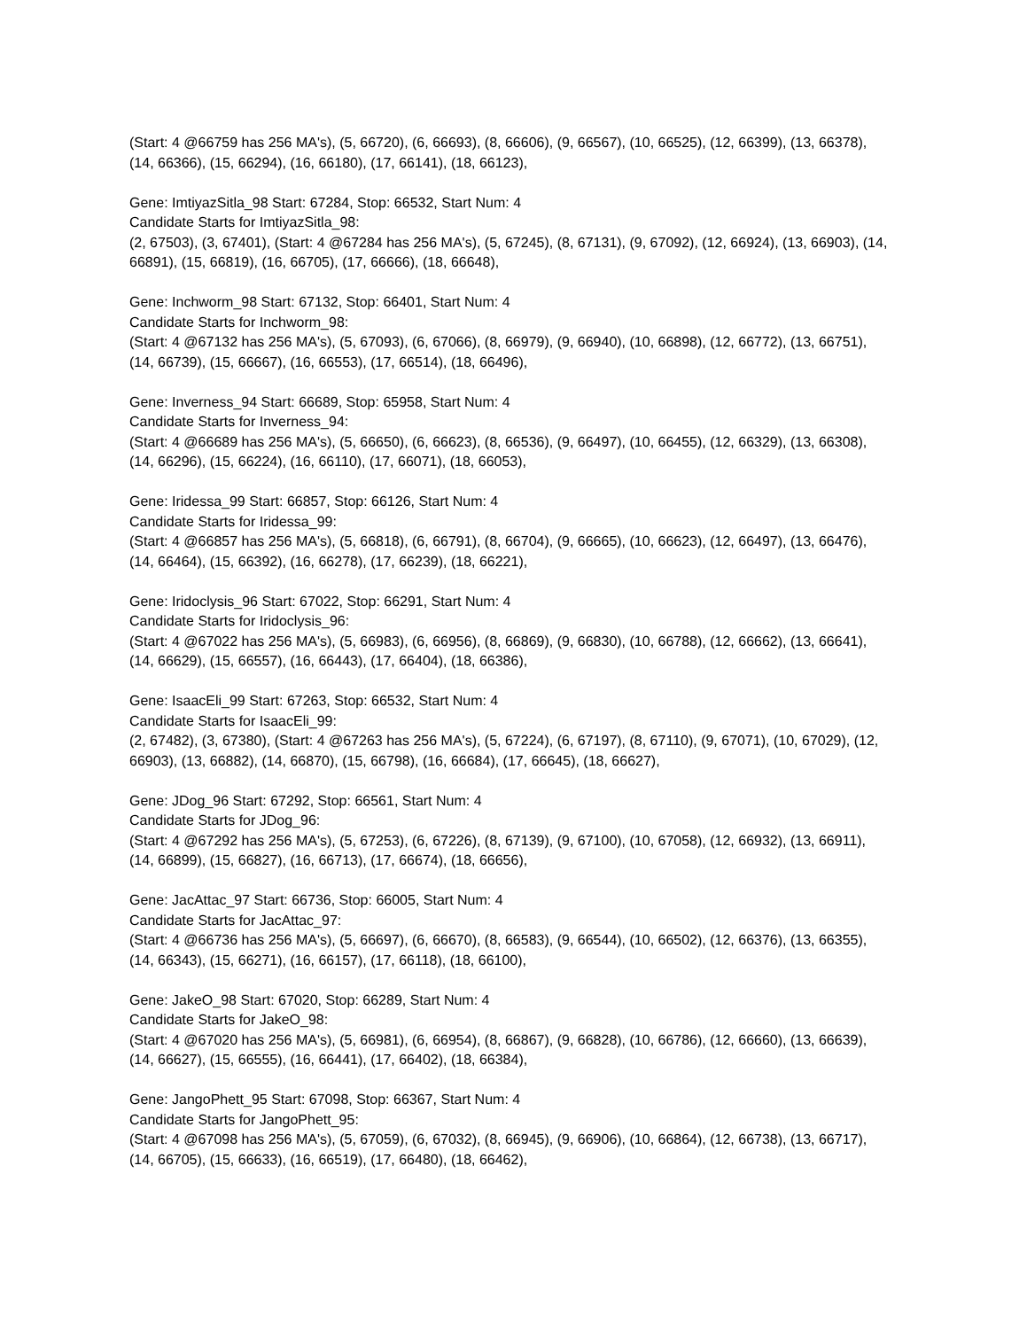(Start: 4 @66759 has 256 MA's), (5, 66720), (6, 66693), (8, 66606), (9, 66567), (10, 66525), (12, 66399), (13, 66378), (14, 66366), (15, 66294), (16, 66180), (17, 66141), (18, 66123),
Gene: ImtiyazSitla_98 Start: 67284, Stop: 66532, Start Num: 4
Candidate Starts for ImtiyazSitla_98:
(2, 67503), (3, 67401), (Start: 4 @67284 has 256 MA's), (5, 67245), (8, 67131), (9, 67092), (12, 66924), (13, 66903), (14, 66891), (15, 66819), (16, 66705), (17, 66666), (18, 66648),
Gene: Inchworm_98 Start: 67132, Stop: 66401, Start Num: 4
Candidate Starts for Inchworm_98:
(Start: 4 @67132 has 256 MA's), (5, 67093), (6, 67066), (8, 66979), (9, 66940), (10, 66898), (12, 66772), (13, 66751), (14, 66739), (15, 66667), (16, 66553), (17, 66514), (18, 66496),
Gene: Inverness_94 Start: 66689, Stop: 65958, Start Num: 4
Candidate Starts for Inverness_94:
(Start: 4 @66689 has 256 MA's), (5, 66650), (6, 66623), (8, 66536), (9, 66497), (10, 66455), (12, 66329), (13, 66308), (14, 66296), (15, 66224), (16, 66110), (17, 66071), (18, 66053),
Gene: Iridessa_99 Start: 66857, Stop: 66126, Start Num: 4
Candidate Starts for Iridessa_99:
(Start: 4 @66857 has 256 MA's), (5, 66818), (6, 66791), (8, 66704), (9, 66665), (10, 66623), (12, 66497), (13, 66476), (14, 66464), (15, 66392), (16, 66278), (17, 66239), (18, 66221),
Gene: Iridoclysis_96 Start: 67022, Stop: 66291, Start Num: 4
Candidate Starts for Iridoclysis_96:
(Start: 4 @67022 has 256 MA's), (5, 66983), (6, 66956), (8, 66869), (9, 66830), (10, 66788), (12, 66662), (13, 66641), (14, 66629), (15, 66557), (16, 66443), (17, 66404), (18, 66386),
Gene: IsaacEli_99 Start: 67263, Stop: 66532, Start Num: 4
Candidate Starts for IsaacEli_99:
(2, 67482), (3, 67380), (Start: 4 @67263 has 256 MA's), (5, 67224), (6, 67197), (8, 67110), (9, 67071), (10, 67029), (12, 66903), (13, 66882), (14, 66870), (15, 66798), (16, 66684), (17, 66645), (18, 66627),
Gene: JDog_96 Start: 67292, Stop: 66561, Start Num: 4
Candidate Starts for JDog_96:
(Start: 4 @67292 has 256 MA's), (5, 67253), (6, 67226), (8, 67139), (9, 67100), (10, 67058), (12, 66932), (13, 66911), (14, 66899), (15, 66827), (16, 66713), (17, 66674), (18, 66656),
Gene: JacAttac_97 Start: 66736, Stop: 66005, Start Num: 4
Candidate Starts for JacAttac_97:
(Start: 4 @66736 has 256 MA's), (5, 66697), (6, 66670), (8, 66583), (9, 66544), (10, 66502), (12, 66376), (13, 66355), (14, 66343), (15, 66271), (16, 66157), (17, 66118), (18, 66100),
Gene: JakeO_98 Start: 67020, Stop: 66289, Start Num: 4
Candidate Starts for JakeO_98:
(Start: 4 @67020 has 256 MA's), (5, 66981), (6, 66954), (8, 66867), (9, 66828), (10, 66786), (12, 66660), (13, 66639), (14, 66627), (15, 66555), (16, 66441), (17, 66402), (18, 66384),
Gene: JangoPhett_95 Start: 67098, Stop: 66367, Start Num: 4
Candidate Starts for JangoPhett_95:
(Start: 4 @67098 has 256 MA's), (5, 67059), (6, 67032), (8, 66945), (9, 66906), (10, 66864), (12, 66738), (13, 66717), (14, 66705), (15, 66633), (16, 66519), (17, 66480), (18, 66462),